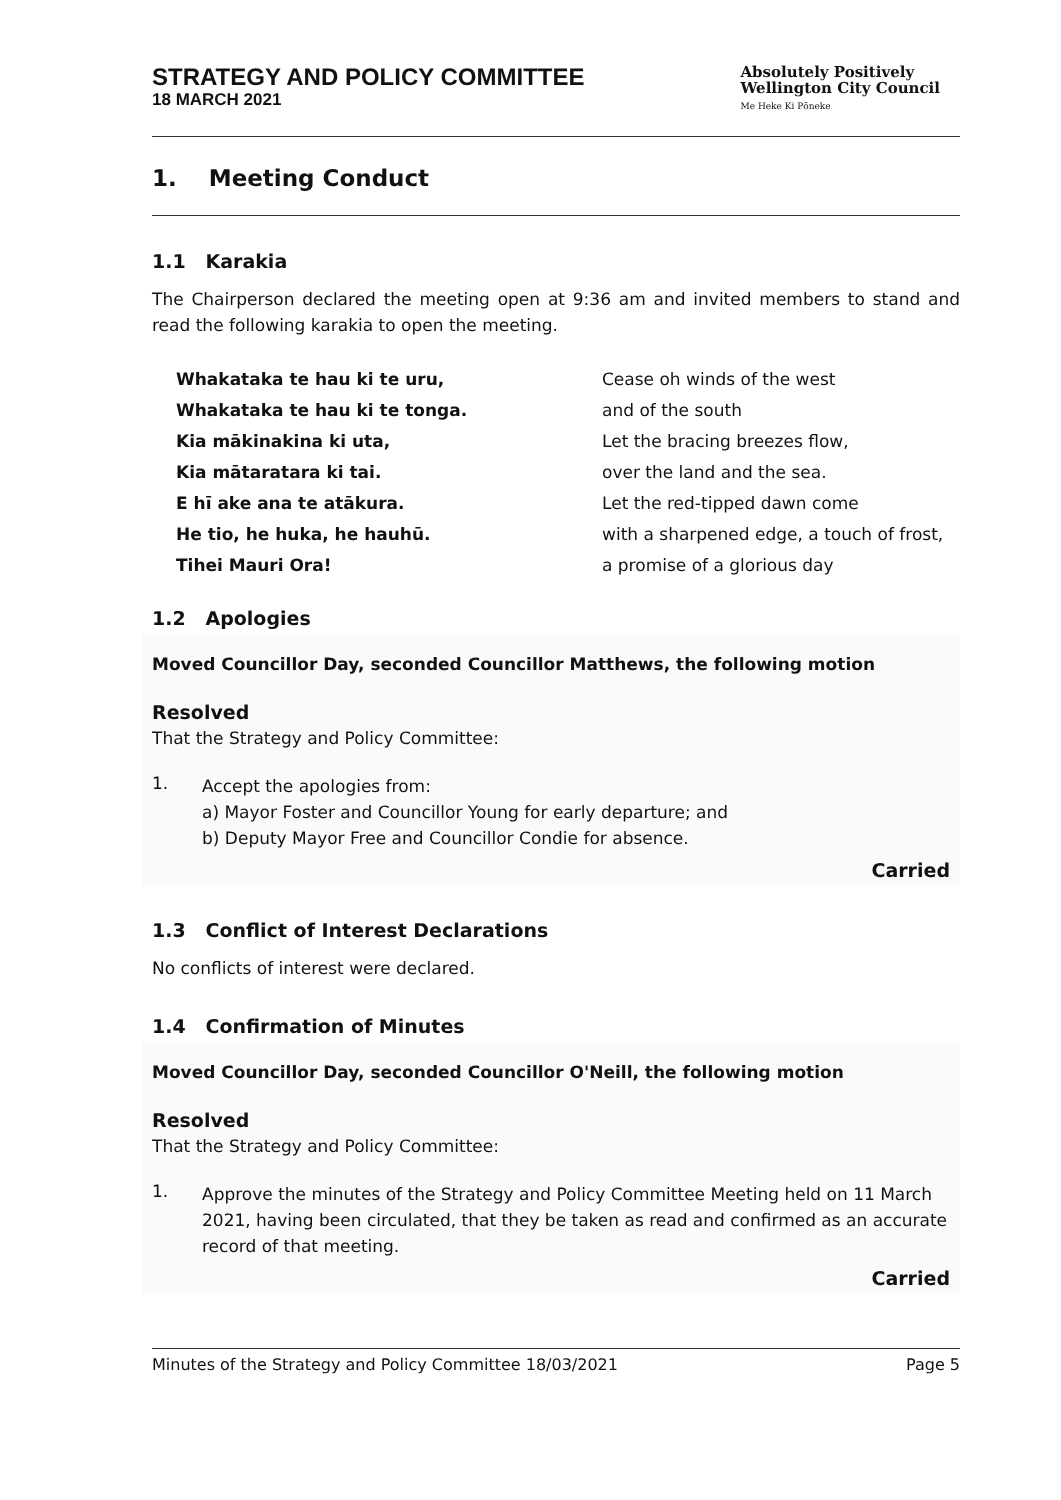STRATEGY AND POLICY COMMITTEE
18 MARCH 2021
Absolutely Positively
Wellington City Council
Me Heke Ki Pōneke
1. Meeting Conduct
1.1 Karakia
The Chairperson declared the meeting open at 9:36 am and invited members to stand and read the following karakia to open the meeting.
Whakataka te hau ki te uru,
Whakataka te hau ki te tonga.
Kia mākinakina ki uta,
Kia mātaratara ki tai.
E hī ake ana te atākura.
He tio, he huka, he hauhū.
Tihei Mauri Ora!
Cease oh winds of the west
and of the south
Let the bracing breezes flow,
over the land and the sea.
Let the red-tipped dawn come
with a sharpened edge, a touch of frost,
a promise of a glorious day
1.2 Apologies
Moved Councillor Day, seconded Councillor Matthews, the following motion
Resolved
That the Strategy and Policy Committee:
1.
Accept the apologies from:
a) Mayor Foster and Councillor Young for early departure; and
b) Deputy Mayor Free and Councillor Condie for absence.
Carried
1.3 Conflict of Interest Declarations
No conflicts of interest were declared.
1.4 Confirmation of Minutes
Moved Councillor Day, seconded Councillor O'Neill, the following motion
Resolved
That the Strategy and Policy Committee:
1.
Approve the minutes of the Strategy and Policy Committee Meeting held on 11 March 2021, having been circulated, that they be taken as read and confirmed as an accurate record of that meeting.
Carried
Minutes of the Strategy and Policy Committee 18/03/2021 Page 5